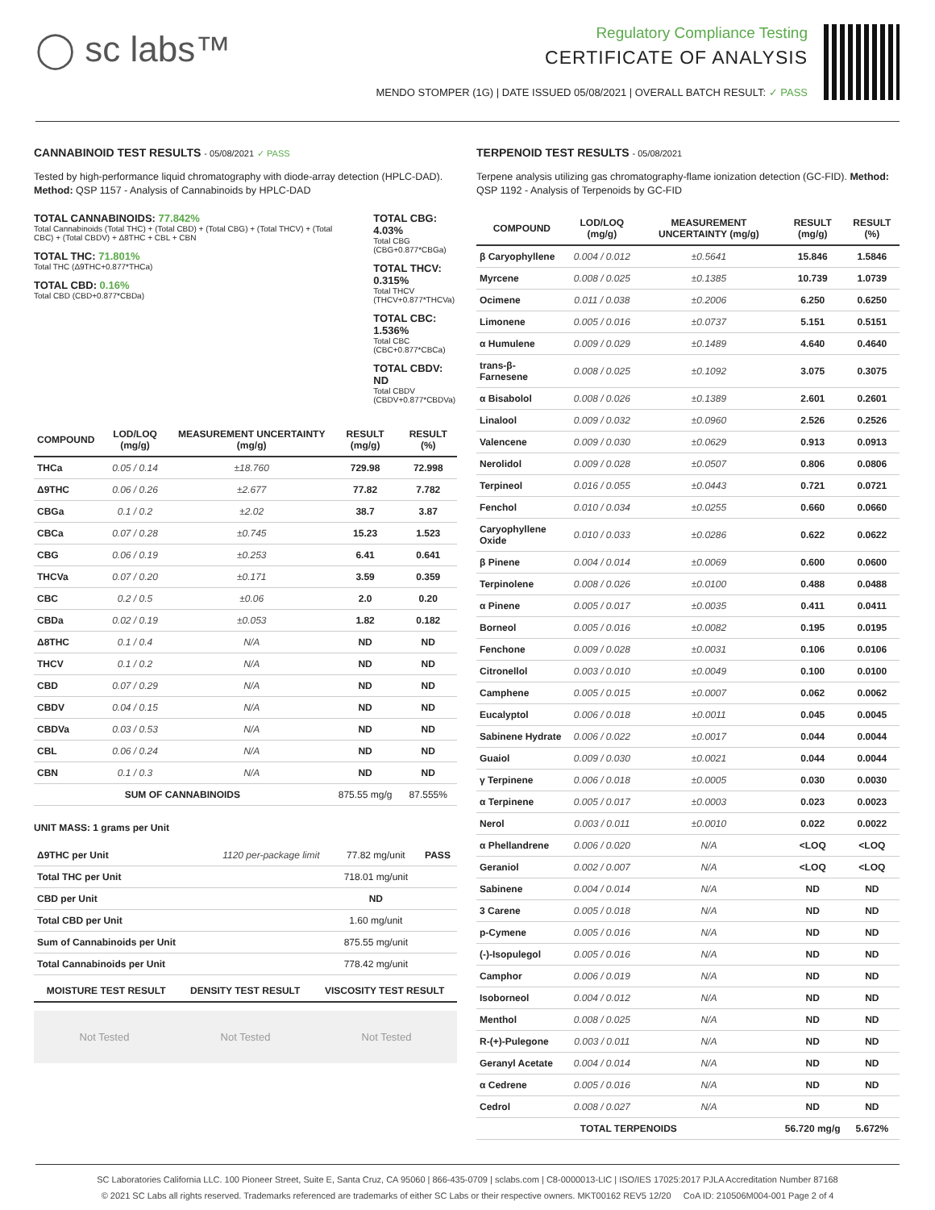◯ sc labs™
Regulatory Compliance Testing
CERTIFICATE OF ANALYSIS
MENDO STOMPER (1G) | DATE ISSUED 05/08/2021 | OVERALL BATCH RESULT: ✓ PASS
CANNABINOID TEST RESULTS - 05/08/2021 ✓ PASS
Tested by high-performance liquid chromatography with diode-array detection (HPLC-DAD). Method: QSP 1157 - Analysis of Cannabinoids by HPLC-DAD
TOTAL CANNABINOIDS: 77.842%
Total Cannabinoids (Total THC) + (Total CBD) + (Total CBG) + (Total THCV) + (Total CBC) + (Total CBDV) + Δ8THC + CBL + CBN
TOTAL THC: 71.801%
Total THC (Δ9THC+0.877*THCa)
TOTAL CBD: 0.16%
Total CBD (CBD+0.877*CBDa)
TOTAL CBG: 4.03%
Total CBG (CBG+0.877*CBGa)
TOTAL THCV: 0.315%
Total THCV (THCV+0.877*THCVa)
TOTAL CBC: 1.536%
Total CBC (CBC+0.877*CBCa)
TOTAL CBDV: ND
Total CBDV (CBDV+0.877*CBDVa)
| COMPOUND | LOD/LOQ (mg/g) | MEASUREMENT UNCERTAINTY (mg/g) | RESULT (mg/g) | RESULT (%) |
| --- | --- | --- | --- | --- |
| THCa | 0.05 / 0.14 | ±18.760 | 729.98 | 72.998 |
| Δ9THC | 0.06 / 0.26 | ±2.677 | 77.82 | 7.782 |
| CBGa | 0.1 / 0.2 | ±2.02 | 38.7 | 3.87 |
| CBCa | 0.07 / 0.28 | ±0.745 | 15.23 | 1.523 |
| CBG | 0.06 / 0.19 | ±0.253 | 6.41 | 0.641 |
| THCVa | 0.07 / 0.20 | ±0.171 | 3.59 | 0.359 |
| CBC | 0.2 / 0.5 | ±0.06 | 2.0 | 0.20 |
| CBDa | 0.02 / 0.19 | ±0.053 | 1.82 | 0.182 |
| Δ8THC | 0.1 / 0.4 | N/A | ND | ND |
| THCV | 0.1 / 0.2 | N/A | ND | ND |
| CBD | 0.07 / 0.29 | N/A | ND | ND |
| CBDV | 0.04 / 0.15 | N/A | ND | ND |
| CBDVa | 0.03 / 0.53 | N/A | ND | ND |
| CBL | 0.06 / 0.24 | N/A | ND | ND |
| CBN | 0.1 / 0.3 | N/A | ND | ND |
| SUM OF CANNABINOIDS | | | 875.55 mg/g | 87.555% |
UNIT MASS: 1 grams per Unit
| Δ9THC per Unit | 1120 per-package limit | 77.82 mg/unit | PASS |
| Total THC per Unit | | 718.01 mg/unit | |
| CBD per Unit | | ND | |
| Total CBD per Unit | | 1.60 mg/unit | |
| Sum of Cannabinoids per Unit | | 875.55 mg/unit | |
| Total Cannabinoids per Unit | | 778.42 mg/unit | |
| MOISTURE TEST RESULT | DENSITY TEST RESULT | VISCOSITY TEST RESULT |
| --- | --- | --- |
Not Tested Not Tested Not Tested
TERPENOID TEST RESULTS - 05/08/2021
Terpene analysis utilizing gas chromatography-flame ionization detection (GC-FID). Method: QSP 1192 - Analysis of Terpenoids by GC-FID
| COMPOUND | LOD/LOQ (mg/g) | MEASUREMENT UNCERTAINTY (mg/g) | RESULT (mg/g) | RESULT (%) |
| --- | --- | --- | --- | --- |
| β Caryophyllene | 0.004 / 0.012 | ±0.5641 | 15.846 | 1.5846 |
| Myrcene | 0.008 / 0.025 | ±0.1385 | 10.739 | 1.0739 |
| Ocimene | 0.011 / 0.038 | ±0.2006 | 6.250 | 0.6250 |
| Limonene | 0.005 / 0.016 | ±0.0737 | 5.151 | 0.5151 |
| α Humulene | 0.009 / 0.029 | ±0.1489 | 4.640 | 0.4640 |
| trans-β-Farnesene | 0.008 / 0.025 | ±0.1092 | 3.075 | 0.3075 |
| α Bisabolol | 0.008 / 0.026 | ±0.1389 | 2.601 | 0.2601 |
| Linalool | 0.009 / 0.032 | ±0.0960 | 2.526 | 0.2526 |
| Valencene | 0.009 / 0.030 | ±0.0629 | 0.913 | 0.0913 |
| Nerolidol | 0.009 / 0.028 | ±0.0507 | 0.806 | 0.0806 |
| Terpineol | 0.016 / 0.055 | ±0.0443 | 0.721 | 0.0721 |
| Fenchol | 0.010 / 0.034 | ±0.0255 | 0.660 | 0.0660 |
| Caryophyllene Oxide | 0.010 / 0.033 | ±0.0286 | 0.622 | 0.0622 |
| β Pinene | 0.004 / 0.014 | ±0.0069 | 0.600 | 0.0600 |
| Terpinolene | 0.008 / 0.026 | ±0.0100 | 0.488 | 0.0488 |
| α Pinene | 0.005 / 0.017 | ±0.0035 | 0.411 | 0.0411 |
| Borneol | 0.005 / 0.016 | ±0.0082 | 0.195 | 0.0195 |
| Fenchone | 0.009 / 0.028 | ±0.0031 | 0.106 | 0.0106 |
| Citronellol | 0.003 / 0.010 | ±0.0049 | 0.100 | 0.0100 |
| Camphene | 0.005 / 0.015 | ±0.0007 | 0.062 | 0.0062 |
| Eucalyptol | 0.006 / 0.018 | ±0.0011 | 0.045 | 0.0045 |
| Sabinene Hydrate | 0.006 / 0.022 | ±0.0017 | 0.044 | 0.0044 |
| Guaiol | 0.009 / 0.030 | ±0.0021 | 0.044 | 0.0044 |
| γ Terpinene | 0.006 / 0.018 | ±0.0005 | 0.030 | 0.0030 |
| α Terpinene | 0.005 / 0.017 | ±0.0003 | 0.023 | 0.0023 |
| Nerol | 0.003 / 0.011 | ±0.0010 | 0.022 | 0.0022 |
| α Phellandrene | 0.006 / 0.020 | N/A | <LOQ | <LOQ |
| Geraniol | 0.002 / 0.007 | N/A | <LOQ | <LOQ |
| Sabinene | 0.004 / 0.014 | N/A | ND | ND |
| 3 Carene | 0.005 / 0.018 | N/A | ND | ND |
| p-Cymene | 0.005 / 0.016 | N/A | ND | ND |
| (-)-Isopulegol | 0.005 / 0.016 | N/A | ND | ND |
| Camphor | 0.006 / 0.019 | N/A | ND | ND |
| Isoborneol | 0.004 / 0.012 | N/A | ND | ND |
| Menthol | 0.008 / 0.025 | N/A | ND | ND |
| R-(+)-Pulegone | 0.003 / 0.011 | N/A | ND | ND |
| Geranyl Acetate | 0.004 / 0.014 | N/A | ND | ND |
| α Cedrene | 0.005 / 0.016 | N/A | ND | ND |
| Cedrol | 0.008 / 0.027 | N/A | ND | ND |
| TOTAL TERPENOIDS | | | 56.720 mg/g | 5.672% |
SC Laboratories California LLC. 100 Pioneer Street, Suite E, Santa Cruz, CA 95060 | 866-435-0709 | sclabs.com | C8-0000013-LIC | ISO/IES 17025:2017 PJLA Accreditation Number 87168
© 2021 SC Labs all rights reserved. Trademarks referenced are trademarks of either SC Labs or their respective owners. MKT00162 REV5 12/20 CoA ID: 210506M004-001 Page 2 of 4